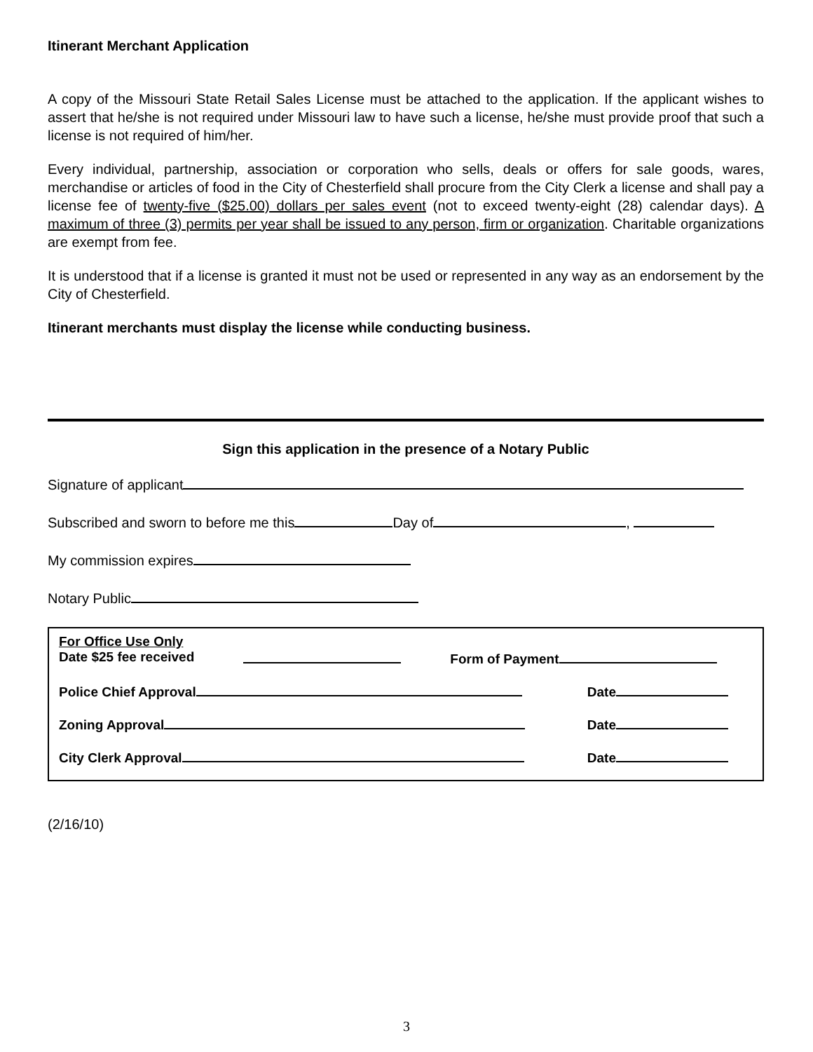Itinerant Merchant Application
A copy of the Missouri State Retail Sales License must be attached to the application. If the applicant wishes to assert that he/she is not required under Missouri law to have such a license, he/she must provide proof that such a license is not required of him/her.
Every individual, partnership, association or corporation who sells, deals or offers for sale goods, wares, merchandise or articles of food in the City of Chesterfield shall procure from the City Clerk a license and shall pay a license fee of twenty-five ($25.00) dollars per sales event (not to exceed twenty-eight (28) calendar days). A maximum of three (3) permits per year shall be issued to any person, firm or organization. Charitable organizations are exempt from fee.
It is understood that if a license is granted it must not be used or represented in any way as an endorsement by the City of Chesterfield.
Itinerant merchants must display the license while conducting business.
Sign this application in the presence of a Notary Public
Signature of applicant
Subscribed and sworn to before me this Day of ,
My commission expires
Notary Public
For Office Use Only
Date $25 fee received Form of Payment
Police Chief Approval Date
Zoning Approval Date
City Clerk Approval Date
(2/16/10)
3